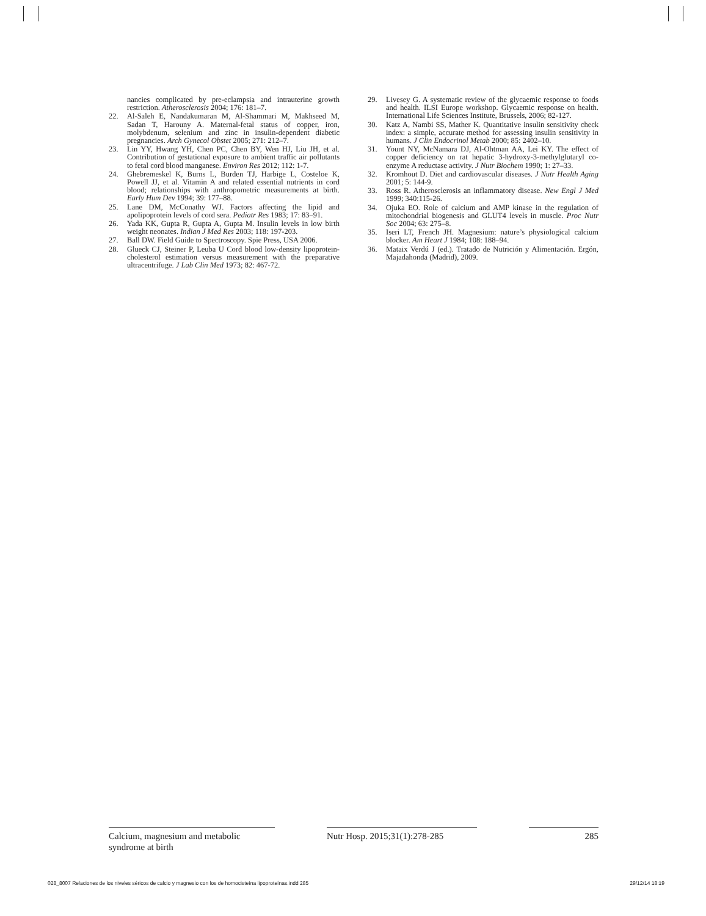nancies complicated by pre-eclampsia and intrauterine growth restriction. Atherosclerosis 2004; 176: 181–7.
22. Al-Saleh E, Nandakumaran M, Al-Shammari M, Makhseed M, Sadan T, Harouny A. Maternal-fetal status of copper, iron, molybdenum, selenium and zinc in insulin-dependent diabetic pregnancies. Arch Gynecol Obstet 2005; 271: 212–7.
23. Lin YY, Hwang YH, Chen PC, Chen BY, Wen HJ, Liu JH, et al. Contribution of gestational exposure to ambient traffic air pollutants to fetal cord blood manganese. Environ Res 2012; 112: 1-7.
24. Ghebremeskel K, Burns L, Burden TJ, Harbige L, Costeloe K, Powell JJ, et al. Vitamin A and related essential nutrients in cord blood; relationships with anthropometric measurements at birth. Early Hum Dev 1994; 39: 177–88.
25. Lane DM, McConathy WJ. Factors affecting the lipid and apolipoprotein levels of cord sera. Pediatr Res 1983; 17: 83–91.
26. Yada KK, Gupta R, Gupta A, Gupta M. Insulin levels in low birth weight neonates. Indian J Med Res 2003; 118: 197-203.
27. Ball DW. Field Guide to Spectroscopy. Spie Press, USA 2006.
28. Glueck CJ, Steiner P, Leuba U Cord blood low-density lipoprotein-cholesterol estimation versus measurement with the preparative ultracentrifuge. J Lab Clin Med 1973; 82: 467-72.
29. Livesey G. A systematic review of the glycaemic response to foods and health. ILSI Europe workshop. Glycaemic response on health. International Life Sciences Institute, Brussels, 2006; 82-127.
30. Katz A, Nambi SS, Mather K. Quantitative insulin sensitivity check index: a simple, accurate method for assessing insulin sensitivity in humans. J Clin Endocrinol Metab 2000; 85: 2402–10.
31. Yount NY, McNamara DJ, Al-Ohtman AA, Lei KY. The effect of copper deficiency on rat hepatic 3-hydroxy-3-methylglutaryl co-enzyme A reductase activity. J Nutr Biochem 1990; 1: 27–33.
32. Kromhout D. Diet and cardiovascular diseases. J Nutr Health Aging 2001; 5: 144-9.
33. Ross R. Atherosclerosis an inflammatory disease. New Engl J Med 1999; 340:115-26.
34. Ojuka EO. Role of calcium and AMP kinase in the regulation of mitochondrial biogenesis and GLUT4 levels in muscle. Proc Nutr Soc 2004; 63: 275–8.
35. Iseri LT, French JH. Magnesium: nature’s physiological calcium blocker. Am Heart J 1984; 108: 188–94.
36. Mataix Verdú J (ed.). Tratado de Nutrición y Alimentación. Ergón, Majadahonda (Madrid), 2009.
Calcium, magnesium and metabolic
syndrome at birth
Nutr Hosp. 2015;31(1):278-285
285
028_8007 Relaciones de los niveles séricos de calcio y magnesio con los de homocisteína lipoproteínas.indd 285 29/12/14 18:19